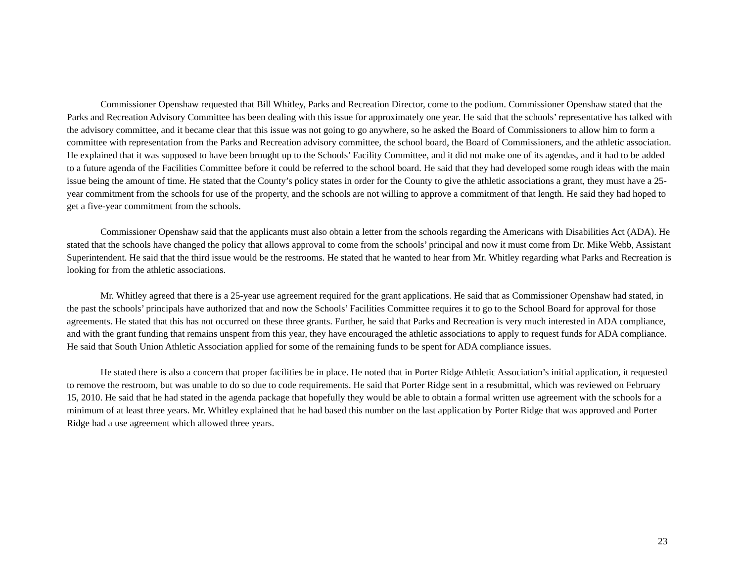Commissioner Openshaw requested that Bill Whitley, Parks and Recreation Director, come to the podium. Commissioner Openshaw stated that the Parks and Recreation Advisory Committee has been dealing with this issue for approximately one year. He said that the schools’ representative has talked with the advisory committee, and it became clear that this issue was not going to go anywhere, so he asked the Board of Commissioners to allow him to form a committee with representation from the Parks and Recreation advisory committee, the school board, the Board of Commissioners, and the athletic association. He explained that it was supposed to have been brought up to the Schools’ Facility Committee, and it did not make one of its agendas, and it had to be added to a future agenda of the Facilities Committee before it could be referred to the school board. He said that they had developed some rough ideas with the main issue being the amount of time. He stated that the County’s policy states in order for the County to give the athletic associations a grant, they must have a 25-year commitment from the schools for use of the property, and the schools are not willing to approve a commitment of that length. He said they had hoped to get a five-year commitment from the schools.
Commissioner Openshaw said that the applicants must also obtain a letter from the schools regarding the Americans with Disabilities Act (ADA). He stated that the schools have changed the policy that allows approval to come from the schools’ principal and now it must come from Dr. Mike Webb, Assistant Superintendent. He said that the third issue would be the restrooms. He stated that he wanted to hear from Mr. Whitley regarding what Parks and Recreation is looking for from the athletic associations.
Mr. Whitley agreed that there is a 25-year use agreement required for the grant applications. He said that as Commissioner Openshaw had stated, in the past the schools’ principals have authorized that and now the Schools’ Facilities Committee requires it to go to the School Board for approval for those agreements. He stated that this has not occurred on these three grants. Further, he said that Parks and Recreation is very much interested in ADA compliance, and with the grant funding that remains unspent from this year, they have encouraged the athletic associations to apply to request funds for ADA compliance. He said that South Union Athletic Association applied for some of the remaining funds to be spent for ADA compliance issues.
He stated there is also a concern that proper facilities be in place. He noted that in Porter Ridge Athletic Association’s initial application, it requested to remove the restroom, but was unable to do so due to code requirements. He said that Porter Ridge sent in a resubmittal, which was reviewed on February 15, 2010. He said that he had stated in the agenda package that hopefully they would be able to obtain a formal written use agreement with the schools for a minimum of at least three years. Mr. Whitley explained that he had based this number on the last application by Porter Ridge that was approved and Porter Ridge had a use agreement which allowed three years.
23